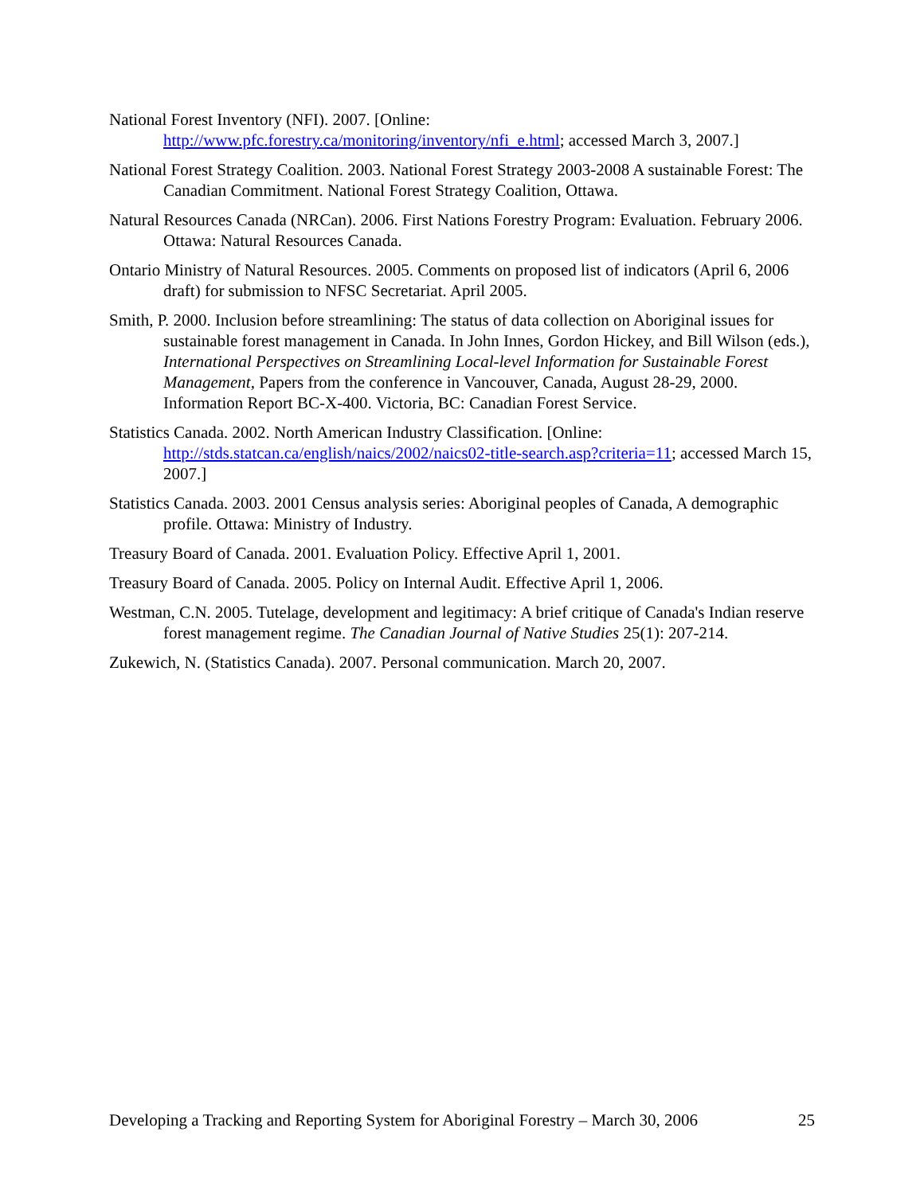National Forest Inventory (NFI). 2007. [Online: http://www.pfc.forestry.ca/monitoring/inventory/nfi_e.html; accessed March 3, 2007.]
National Forest Strategy Coalition. 2003. National Forest Strategy 2003-2008 A sustainable Forest: The Canadian Commitment. National Forest Strategy Coalition, Ottawa.
Natural Resources Canada (NRCan). 2006. First Nations Forestry Program: Evaluation. February 2006. Ottawa: Natural Resources Canada.
Ontario Ministry of Natural Resources. 2005. Comments on proposed list of indicators (April 6, 2006 draft) for submission to NFSC Secretariat. April 2005.
Smith, P. 2000. Inclusion before streamlining: The status of data collection on Aboriginal issues for sustainable forest management in Canada. In John Innes, Gordon Hickey, and Bill Wilson (eds.), International Perspectives on Streamlining Local-level Information for Sustainable Forest Management, Papers from the conference in Vancouver, Canada, August 28-29, 2000. Information Report BC-X-400. Victoria, BC: Canadian Forest Service.
Statistics Canada. 2002. North American Industry Classification. [Online: http://stds.statcan.ca/english/naics/2002/naics02-title-search.asp?criteria=11; accessed March 15, 2007.]
Statistics Canada. 2003. 2001 Census analysis series: Aboriginal peoples of Canada, A demographic profile. Ottawa: Ministry of Industry.
Treasury Board of Canada. 2001. Evaluation Policy. Effective April 1, 2001.
Treasury Board of Canada. 2005. Policy on Internal Audit. Effective April 1, 2006.
Westman, C.N. 2005. Tutelage, development and legitimacy: A brief critique of Canada's Indian reserve forest management regime. The Canadian Journal of Native Studies 25(1): 207-214.
Zukewich, N. (Statistics Canada). 2007. Personal communication. March 20, 2007.
Developing a Tracking and Reporting System for Aboriginal Forestry – March 30, 2006 25